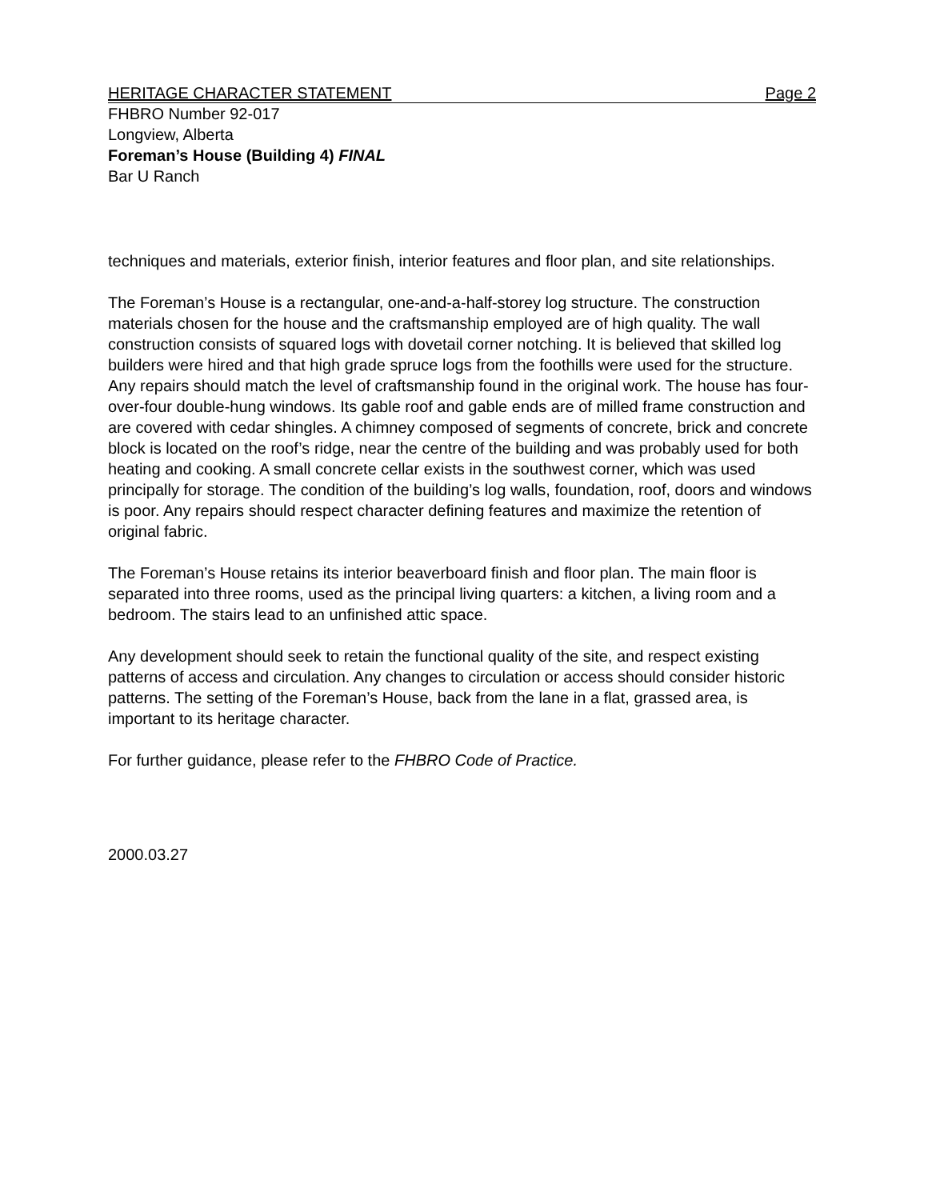HERITAGE CHARACTER STATEMENT Page 2
FHBRO Number 92-017
Longview, Alberta
Foreman’s House (Building 4) FINAL
Bar U Ranch
techniques and materials, exterior finish, interior features and floor plan, and site relationships.
The Foreman’s House is a rectangular, one-and-a-half-storey log structure. The construction materials chosen for the house and the craftsmanship employed are of high quality. The wall construction consists of squared logs with dovetail corner notching. It is believed that skilled log builders were hired and that high grade spruce logs from the foothills were used for the structure. Any repairs should match the level of craftsmanship found in the original work. The house has four-over-four double-hung windows. Its gable roof and gable ends are of milled frame construction and are covered with cedar shingles. A chimney composed of segments of concrete, brick and concrete block is located on the roof’s ridge, near the centre of the building and was probably used for both heating and cooking. A small concrete cellar exists in the southwest corner, which was used principally for storage. The condition of the building’s log walls, foundation, roof, doors and windows is poor. Any repairs should respect character defining features and maximize the retention of original fabric.
The Foreman’s House retains its interior beaverboard finish and floor plan. The main floor is separated into three rooms, used as the principal living quarters: a kitchen, a living room and a bedroom. The stairs lead to an unfinished attic space.
Any development should seek to retain the functional quality of the site, and respect existing patterns of access and circulation. Any changes to circulation or access should consider historic patterns. The setting of the Foreman’s House, back from the lane in a flat, grassed area, is important to its heritage character.
For further guidance, please refer to the FHBRO Code of Practice.
2000.03.27